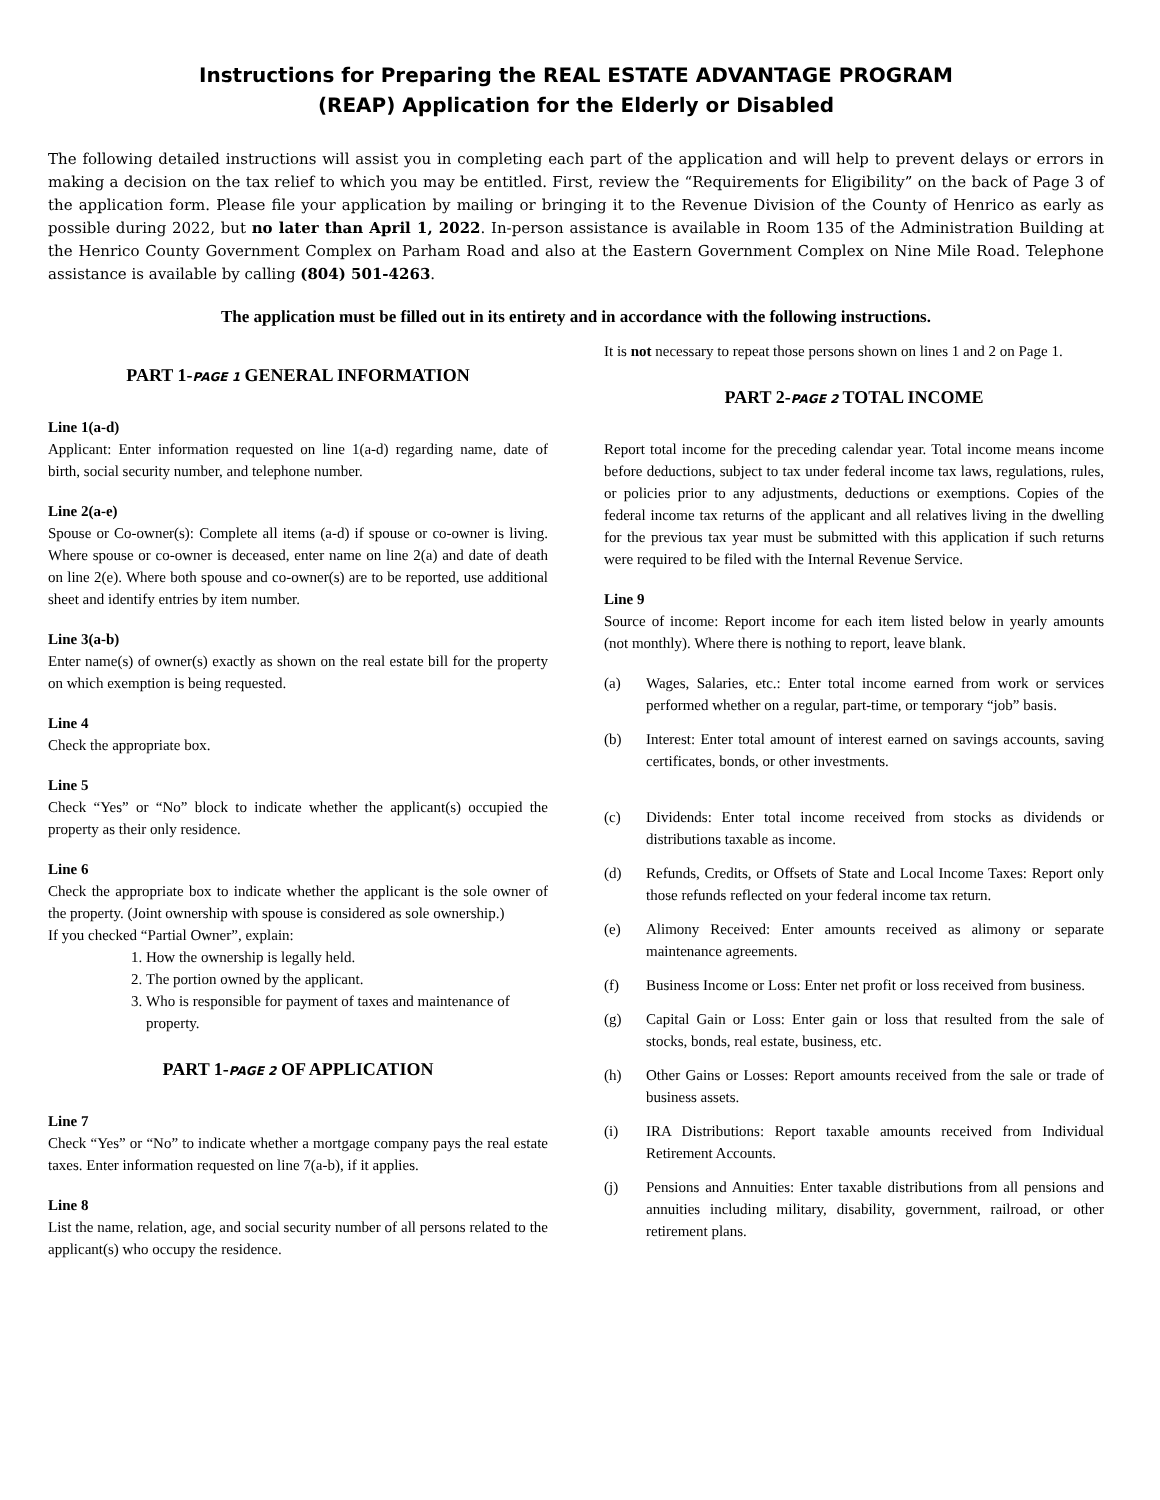Instructions for Preparing the REAL ESTATE ADVANTAGE PROGRAM
(REAP) Application for the Elderly or Disabled
The following detailed instructions will assist you in completing each part of the application and will help to prevent delays or errors in making a decision on the tax relief to which you may be entitled. First, review the “Requirements for Eligibility” on the back of Page 3 of the application form. Please file your application by mailing or bringing it to the Revenue Division of the County of Henrico as early as possible during 2022, but no later than April 1, 2022. In-person assistance is available in Room 135 of the Administration Building at the Henrico County Government Complex on Parham Road and also at the Eastern Government Complex on Nine Mile Road. Telephone assistance is available by calling (804) 501-4263.
The application must be filled out in its entirety and in accordance with the following instructions.
PART 1-PAGE 1 GENERAL INFORMATION
Line 1(a-d)
Applicant: Enter information requested on line 1(a-d) regarding name, date of birth, social security number, and telephone number.
Line 2(a-e)
Spouse or Co-owner(s): Complete all items (a-d) if spouse or co-owner is living. Where spouse or co-owner is deceased, enter name on line 2(a) and date of death on line 2(e). Where both spouse and co-owner(s) are to be reported, use additional sheet and identify entries by item number.
Line 3(a-b)
Enter name(s) of owner(s) exactly as shown on the real estate bill for the property on which exemption is being requested.
Line 4
Check the appropriate box.
Line 5
Check “Yes” or “No” block to indicate whether the applicant(s) occupied the property as their only residence.
Line 6
Check the appropriate box to indicate whether the applicant is the sole owner of the property. (Joint ownership with spouse is considered as sole ownership.)
If you checked “Partial Owner”, explain:
1. How the ownership is legally held.
2. The portion owned by the applicant.
3. Who is responsible for payment of taxes and maintenance of property.
PART 1-PAGE 2 OF APPLICATION
Line 7
Check “Yes” or “No” to indicate whether a mortgage company pays the real estate taxes. Enter information requested on line 7(a-b), if it applies.
Line 8
List the name, relation, age, and social security number of all persons related to the applicant(s) who occupy the residence.
It is not necessary to repeat those persons shown on lines 1 and 2 on Page 1.
PART 2-PAGE 2 TOTAL INCOME
Report total income for the preceding calendar year. Total income means income before deductions, subject to tax under federal income tax laws, regulations, rules, or policies prior to any adjustments, deductions or exemptions. Copies of the federal income tax returns of the applicant and all relatives living in the dwelling for the previous tax year must be submitted with this application if such returns were required to be filed with the Internal Revenue Service.
Line 9
Source of income: Report income for each item listed below in yearly amounts (not monthly). Where there is nothing to report, leave blank.
(a) Wages, Salaries, etc.: Enter total income earned from work or services performed whether on a regular, part-time, or temporary “job” basis.
(b) Interest: Enter total amount of interest earned on savings accounts, saving certificates, bonds, or other investments.
(c) Dividends: Enter total income received from stocks as dividends or distributions taxable as income.
(d) Refunds, Credits, or Offsets of State and Local Income Taxes: Report only those refunds reflected on your federal income tax return.
(e) Alimony Received: Enter amounts received as alimony or separate maintenance agreements.
(f) Business Income or Loss: Enter net profit or loss received from business.
(g) Capital Gain or Loss: Enter gain or loss that resulted from the sale of stocks, bonds, real estate, business, etc.
(h) Other Gains or Losses: Report amounts received from the sale or trade of business assets.
(i) IRA Distributions: Report taxable amounts received from Individual Retirement Accounts.
(j) Pensions and Annuities: Enter taxable distributions from all pensions and annuities including military, disability, government, railroad, or other retirement plans.